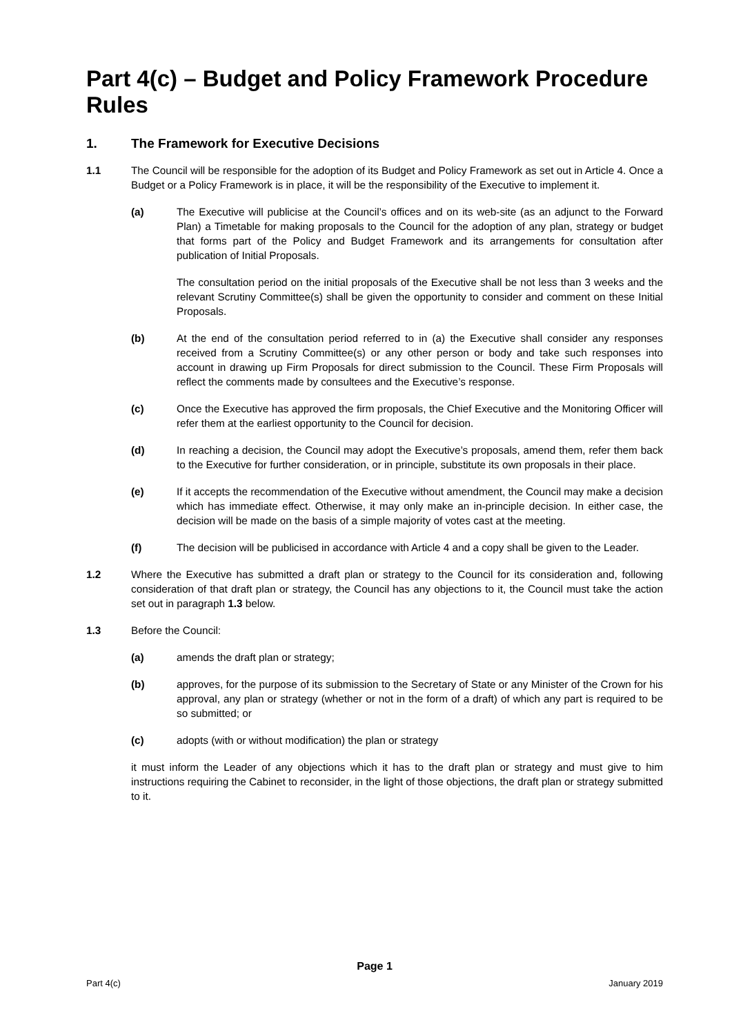Part 4(c) – Budget and Policy Framework Procedure Rules
1. The Framework for Executive Decisions
1.1 The Council will be responsible for the adoption of its Budget and Policy Framework as set out in Article 4. Once a Budget or a Policy Framework is in place, it will be the responsibility of the Executive to implement it.
(a) The Executive will publicise at the Council’s offices and on its web-site (as an adjunct to the Forward Plan) a Timetable for making proposals to the Council for the adoption of any plan, strategy or budget that forms part of the Policy and Budget Framework and its arrangements for consultation after publication of Initial Proposals.
The consultation period on the initial proposals of the Executive shall be not less than 3 weeks and the relevant Scrutiny Committee(s) shall be given the opportunity to consider and comment on these Initial Proposals.
(b) At the end of the consultation period referred to in (a) the Executive shall consider any responses received from a Scrutiny Committee(s) or any other person or body and take such responses into account in drawing up Firm Proposals for direct submission to the Council. These Firm Proposals will reflect the comments made by consultees and the Executive’s response.
(c) Once the Executive has approved the firm proposals, the Chief Executive and the Monitoring Officer will refer them at the earliest opportunity to the Council for decision.
(d) In reaching a decision, the Council may adopt the Executive’s proposals, amend them, refer them back to the Executive for further consideration, or in principle, substitute its own proposals in their place.
(e) If it accepts the recommendation of the Executive without amendment, the Council may make a decision which has immediate effect. Otherwise, it may only make an in-principle decision. In either case, the decision will be made on the basis of a simple majority of votes cast at the meeting.
(f) The decision will be publicised in accordance with Article 4 and a copy shall be given to the Leader.
1.2 Where the Executive has submitted a draft plan or strategy to the Council for its consideration and, following consideration of that draft plan or strategy, the Council has any objections to it, the Council must take the action set out in paragraph 1.3 below.
1.3 Before the Council:
(a) amends the draft plan or strategy;
(b) approves, for the purpose of its submission to the Secretary of State or any Minister of the Crown for his approval, any plan or strategy (whether or not in the form of a draft) of which any part is required to be so submitted; or
(c) adopts (with or without modification) the plan or strategy
it must inform the Leader of any objections which it has to the draft plan or strategy and must give to him instructions requiring the Cabinet to reconsider, in the light of those objections, the draft plan or strategy submitted to it.
Page 1
Part 4(c) January 2019